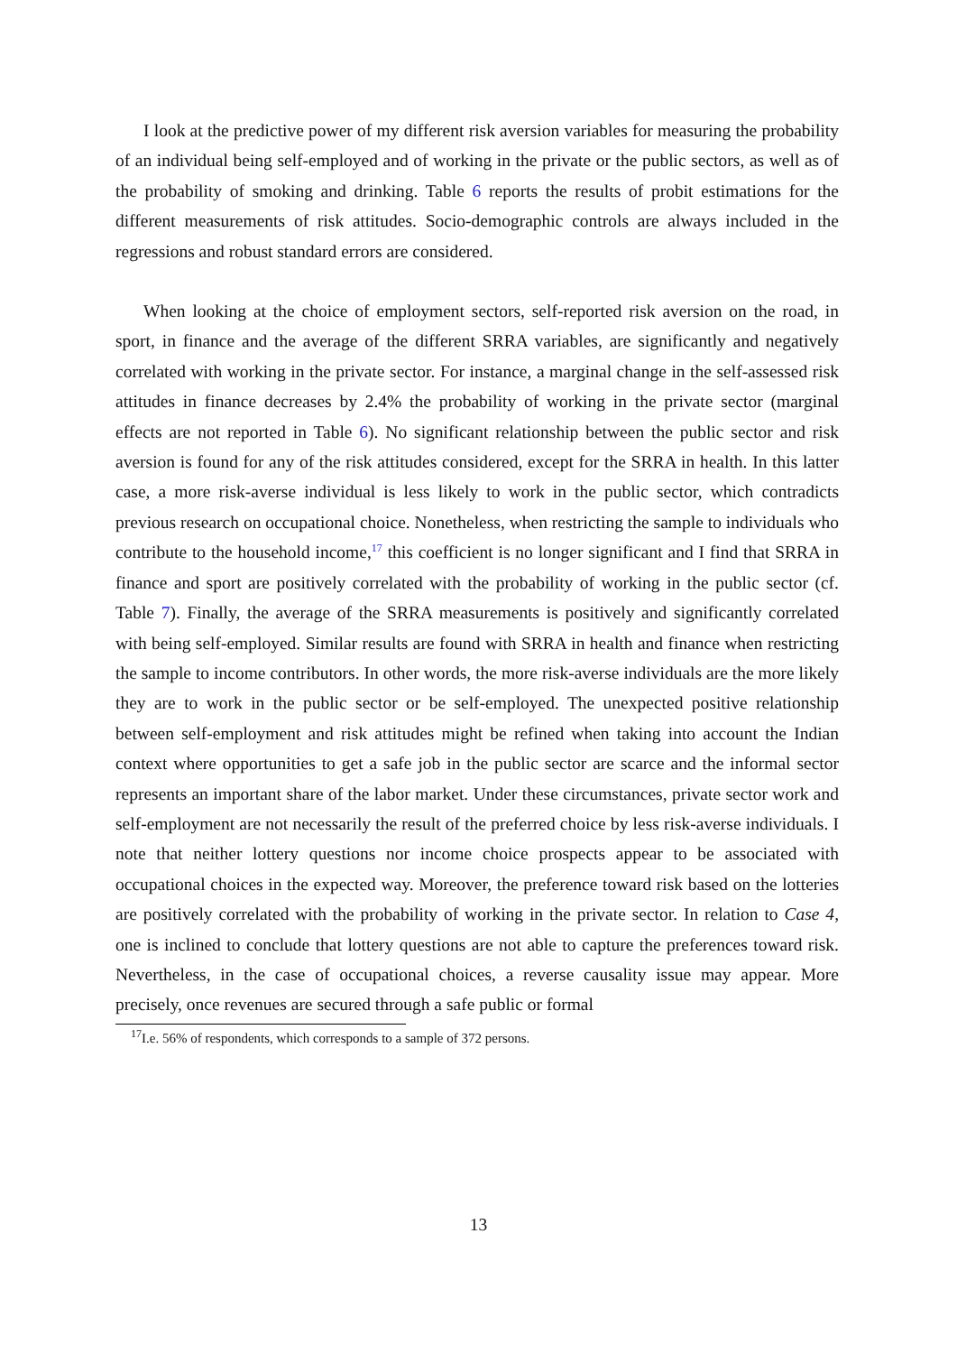I look at the predictive power of my different risk aversion variables for measuring the probability of an individual being self-employed and of working in the private or the public sectors, as well as of the probability of smoking and drinking. Table 6 reports the results of probit estimations for the different measurements of risk attitudes. Socio-demographic controls are always included in the regressions and robust standard errors are considered.
When looking at the choice of employment sectors, self-reported risk aversion on the road, in sport, in finance and the average of the different SRRA variables, are significantly and negatively correlated with working in the private sector. For instance, a marginal change in the self-assessed risk attitudes in finance decreases by 2.4% the probability of working in the private sector (marginal effects are not reported in Table 6). No significant relationship between the public sector and risk aversion is found for any of the risk attitudes considered, except for the SRRA in health. In this latter case, a more risk-averse individual is less likely to work in the public sector, which contradicts previous research on occupational choice. Nonetheless, when restricting the sample to individuals who contribute to the household income,<sup>17</sup> this coefficient is no longer significant and I find that SRRA in finance and sport are positively correlated with the probability of working in the public sector (cf. Table 7). Finally, the average of the SRRA measurements is positively and significantly correlated with being self-employed. Similar results are found with SRRA in health and finance when restricting the sample to income contributors. In other words, the more risk-averse individuals are the more likely they are to work in the public sector or be self-employed. The unexpected positive relationship between self-employment and risk attitudes might be refined when taking into account the Indian context where opportunities to get a safe job in the public sector are scarce and the informal sector represents an important share of the labor market. Under these circumstances, private sector work and self-employment are not necessarily the result of the preferred choice by less risk-averse individuals. I note that neither lottery questions nor income choice prospects appear to be associated with occupational choices in the expected way. Moreover, the preference toward risk based on the lotteries are positively correlated with the probability of working in the private sector. In relation to Case 4, one is inclined to conclude that lottery questions are not able to capture the preferences toward risk. Nevertheless, in the case of occupational choices, a reverse causality issue may appear. More precisely, once revenues are secured through a safe public or formal
<sup>17</sup> I.e. 56% of respondents, which corresponds to a sample of 372 persons.
13